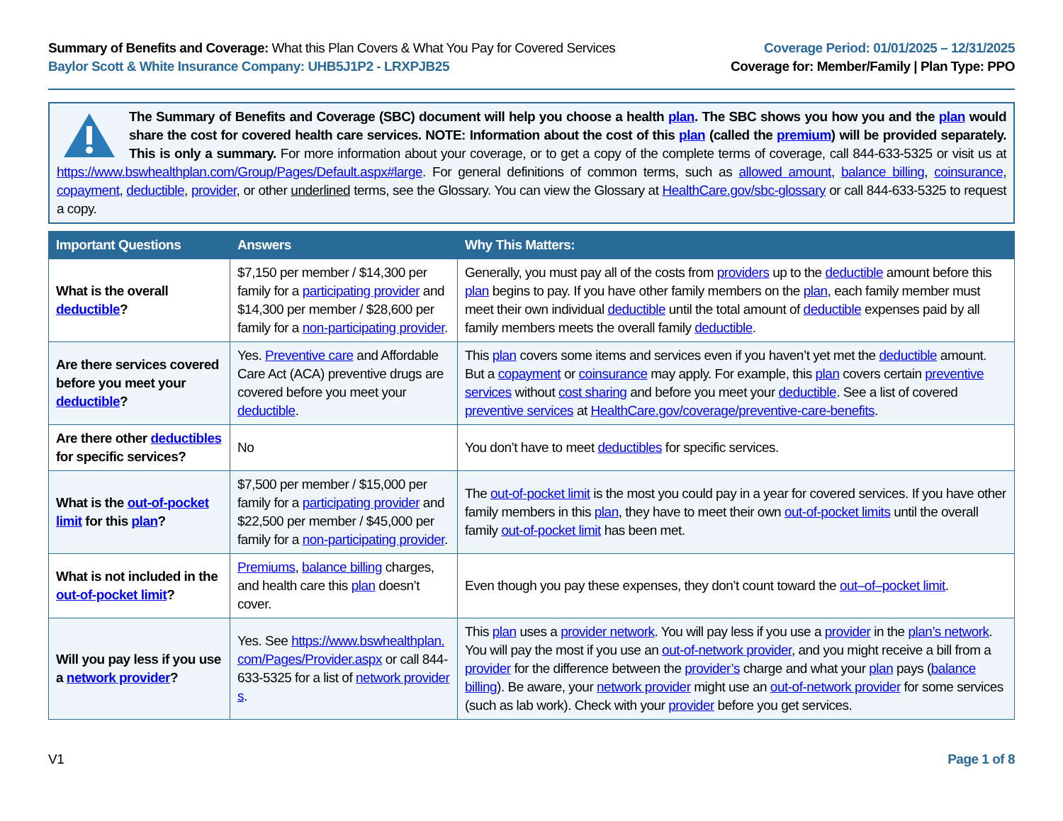Summary of Benefits and Coverage: What this Plan Covers & What You Pay for Covered Services
Baylor Scott & White Insurance Company: UHB5J1P2 - LRXPJB25
Coverage Period: 01/01/2025 – 12/31/2025
Coverage for: Member/Family | Plan Type: PPO
The Summary of Benefits and Coverage (SBC) document will help you choose a health plan. The SBC shows you how you and the plan would share the cost for covered health care services. NOTE: Information about the cost of this plan (called the premium) will be provided separately. This is only a summary. For more information about your coverage, or to get a copy of the complete terms of coverage, call 844-633-5325 or visit us at https://www.bswhealthplan.com/Group/Pages/Default.aspx#large. For general definitions of common terms, such as allowed amount, balance billing, coinsurance, copayment, deductible, provider, or other underlined terms, see the Glossary. You can view the Glossary at HealthCare.gov/sbc-glossary or call 844-633-5325 to request a copy.
| Important Questions | Answers | Why This Matters: |
| --- | --- | --- |
| What is the overall deductible ? | $7,150 per member / $14,300 per family for a participating provider and $14,300 per member / $28,600 per family for a non-participating provider . | Generally, you must pay all of the costs from providers up to the deductible amount before this plan begins to pay. If you have other family members on the plan , each family member must meet their own individual deductible until the total amount of deductible expenses paid by all family members meets the overall family deductible . |
| Are there services covered before you meet your deductible ? | Yes. Preventive care and Affordable Care Act (ACA) preventive drugs are covered before you meet your deductible . | This plan covers some items and services even if you haven’t yet met the deductible amount. But a copayment or coinsurance may apply. For example, this plan covers certain preventive services without cost sharing and before you meet your deductible . See a list of covered preventive services at HealthCare.gov/coverage/preventive-care-benefits . |
| Are there other deductibles for specific services? | No | You don’t have to meet deductibles for specific services. |
| What is the out-of-pocket limit for this plan ? | $7,500 per member / $15,000 per family for a participating provider and $22,500 per member / $45,000 per family for a non-participating provider . | The out-of-pocket limit is the most you could pay in a year for covered services. If you have other family members in this plan , they have to meet their own out-of-pocket limits until the overall family out-of-pocket limit has been met. |
| What is not included in the out-of-pocket limit ? | Premiums , balance billing charges, and health care this plan doesn’t cover. | Even though you pay these expenses, they don’t count toward the out–of–pocket limit . |
| Will you pay less if you use a network provider ? | Yes. See https://www.bswhealthplan.com/Pages/Provider.aspx or call 844-633-5325 for a list of network providers . | This plan uses a provider network . You will pay less if you use a provider in the plan’s network . You will pay the most if you use an out-of-network provider , and you might receive a bill from a provider for the difference between the provider’s charge and what your plan pays ( balance billing ). Be aware, your network provider might use an out-of-network provider for some services (such as lab work). Check with your provider before you get services. |
V1 Page 1 of 8